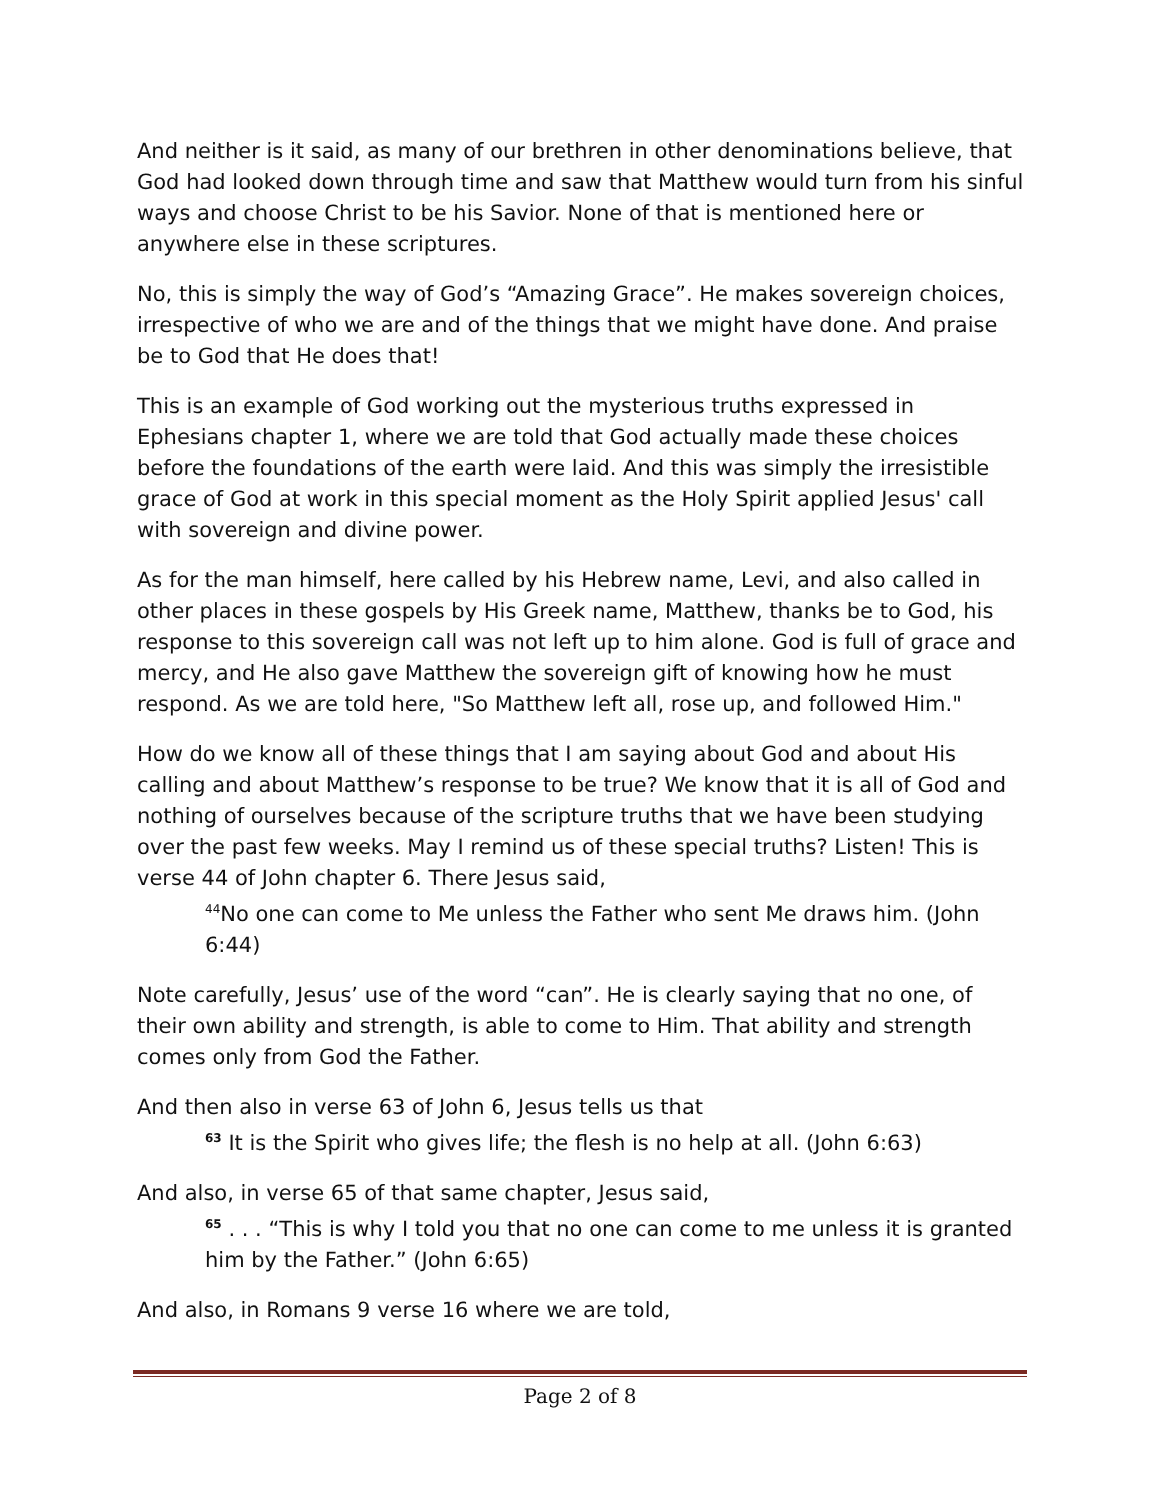And neither is it said, as many of our brethren in other denominations believe, that God had looked down through time and saw that Matthew would turn from his sinful ways and choose Christ to be his Savior. None of that is mentioned here or anywhere else in these scriptures.
No, this is simply the way of God’s “Amazing Grace”. He makes sovereign choices, irrespective of who we are and of the things that we might have done. And praise be to God that He does that!
This is an example of God working out the mysterious truths expressed in Ephesians chapter 1, where we are told that God actually made these choices before the foundations of the earth were laid. And this was simply the irresistible grace of God at work in this special moment as the Holy Spirit applied Jesus' call with sovereign and divine power.
As for the man himself, here called by his Hebrew name, Levi, and also called in other places in these gospels by His Greek name, Matthew, thanks be to God, his response to this sovereign call was not left up to him alone. God is full of grace and mercy, and He also gave Matthew the sovereign gift of knowing how he must respond. As we are told here, "So Matthew left all, rose up, and followed Him."
How do we know all of these things that I am saying about God and about His calling and about Matthew’s response to be true? We know that it is all of God and nothing of ourselves because of the scripture truths that we have been studying over the past few weeks. May I remind us of these special truths? Listen! This is verse 44 of John chapter 6. There Jesus said,
<sup>44</sup> No one can come to Me unless the Father who sent Me draws him. (John 6:44)
Note carefully, Jesus’ use of the word “can”. He is clearly saying that no one, of their own ability and strength, is able to come to Him. That ability and strength comes only from God the Father.
And then also in verse 63 of John 6, Jesus tells us that
<sup>63</sup> It is the Spirit who gives life; the flesh is no help at all. (John 6:63)
And also, in verse 65 of that same chapter, Jesus said,
<sup>65</sup> . . . “This is why I told you that no one can come to me unless it is granted him by the Father.” (John 6:65)
And also, in Romans 9 verse 16 where we are told,
Page 2 of 8